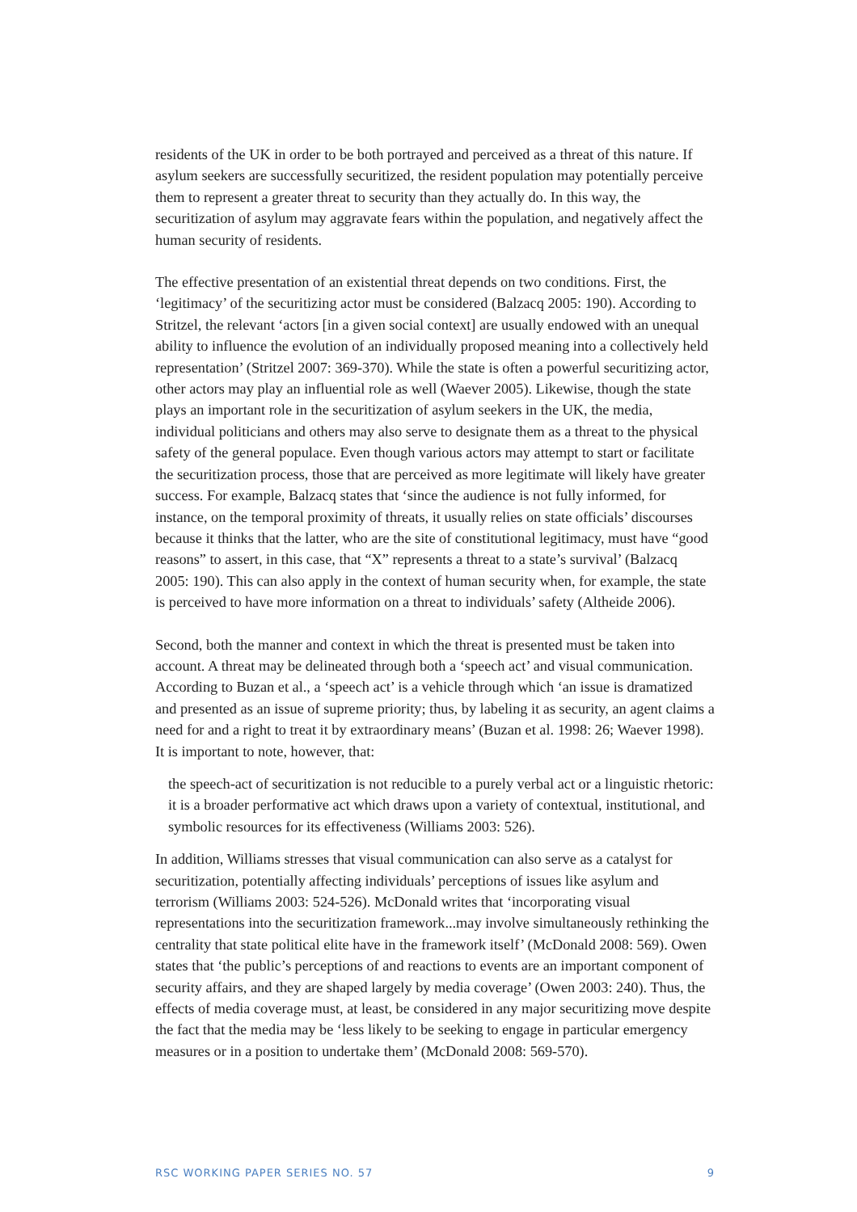residents of the UK in order to be both portrayed and perceived as a threat of this nature. If asylum seekers are successfully securitized, the resident population may potentially perceive them to represent a greater threat to security than they actually do. In this way, the securitization of asylum may aggravate fears within the population, and negatively affect the human security of residents.
The effective presentation of an existential threat depends on two conditions. First, the ‘legitimacy’ of the securitizing actor must be considered (Balzacq 2005: 190). According to Stritzel, the relevant ‘actors [in a given social context] are usually endowed with an unequal ability to influence the evolution of an individually proposed meaning into a collectively held representation’ (Stritzel 2007: 369-370). While the state is often a powerful securitizing actor, other actors may play an influential role as well (Waever 2005). Likewise, though the state plays an important role in the securitization of asylum seekers in the UK, the media, individual politicians and others may also serve to designate them as a threat to the physical safety of the general populace. Even though various actors may attempt to start or facilitate the securitization process, those that are perceived as more legitimate will likely have greater success. For example, Balzacq states that ‘since the audience is not fully informed, for instance, on the temporal proximity of threats, it usually relies on state officials’ discourses because it thinks that the latter, who are the site of constitutional legitimacy, must have “good reasons” to assert, in this case, that “X” represents a threat to a state’s survival’ (Balzacq 2005: 190). This can also apply in the context of human security when, for example, the state is perceived to have more information on a threat to individuals’ safety (Altheide 2006).
Second, both the manner and context in which the threat is presented must be taken into account. A threat may be delineated through both a ‘speech act’ and visual communication. According to Buzan et al., a ‘speech act’ is a vehicle through which ‘an issue is dramatized and presented as an issue of supreme priority; thus, by labeling it as security, an agent claims a need for and a right to treat it by extraordinary means’ (Buzan et al. 1998: 26; Waever 1998). It is important to note, however, that:
the speech-act of securitization is not reducible to a purely verbal act or a linguistic rhetoric: it is a broader performative act which draws upon a variety of contextual, institutional, and symbolic resources for its effectiveness (Williams 2003: 526).
In addition, Williams stresses that visual communication can also serve as a catalyst for securitization, potentially affecting individuals’ perceptions of issues like asylum and terrorism (Williams 2003: 524-526). McDonald writes that ‘incorporating visual representations into the securitization framework...may involve simultaneously rethinking the centrality that state political elite have in the framework itself’ (McDonald 2008: 569). Owen states that ‘the public’s perceptions of and reactions to events are an important component of security affairs, and they are shaped largely by media coverage’ (Owen 2003: 240). Thus, the effects of media coverage must, at least, be considered in any major securitizing move despite the fact that the media may be ‘less likely to be seeking to engage in particular emergency measures or in a position to undertake them’ (McDonald 2008: 569-570).
RSC WORKING PAPER SERIES NO. 57 9